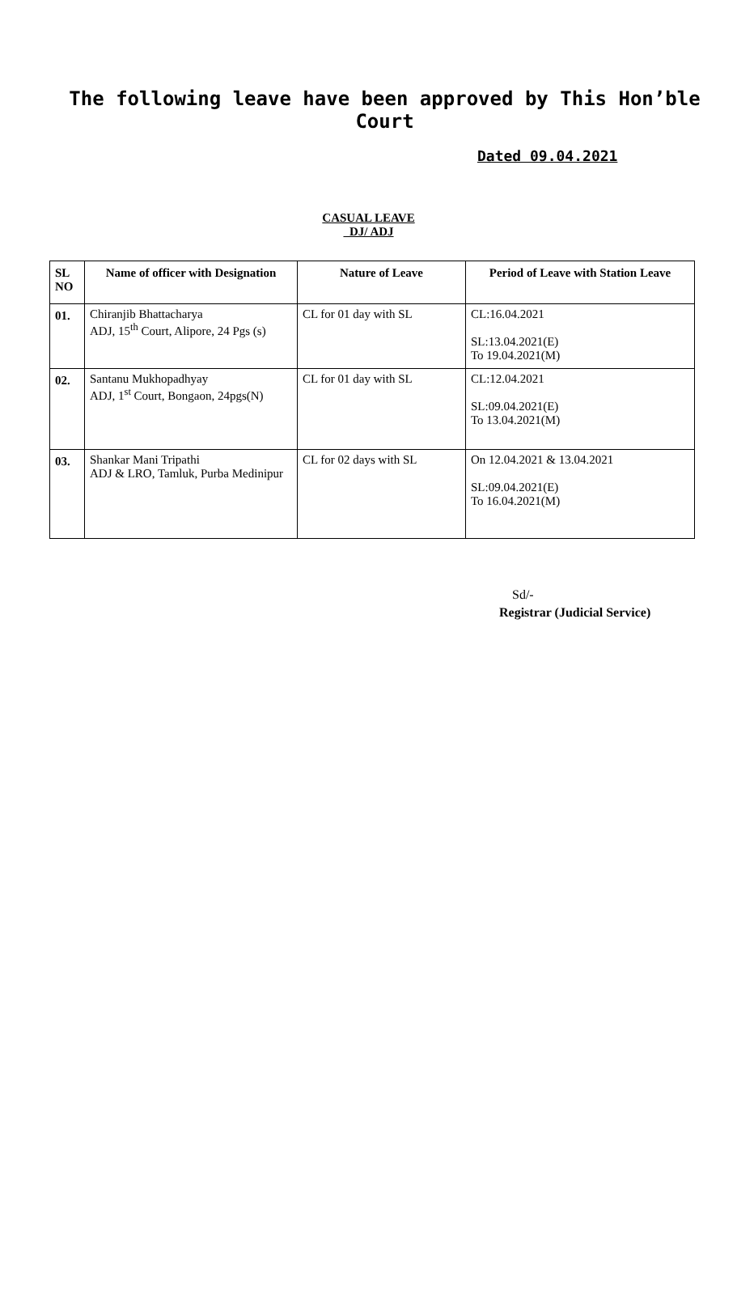The following leave have been approved by This Hon’ble
Court
Dated 09.04.2021
CASUAL LEAVE
DJ/ ADJ
| SL NO | Name of officer with Designation | Nature of Leave | Period of Leave with Station Leave |
| --- | --- | --- | --- |
| 01. | Chiranjib Bhattacharya ADJ, 15<sup>th</sup> Court, Alipore, 24 Pgs (s) | CL for 01 day with SL | CL:16.04.2021 SL:13.04.2021(E) To 19.04.2021(M) |
| 02. | Santanu Mukhopadhyay ADJ, 1<sup>st</sup> Court, Bongaon, 24pgs(N) | CL for 01 day with SL | CL:12.04.2021 SL:09.04.2021(E) To 13.04.2021(M) |
| 03. | Shankar Mani Tripathi ADJ & LRO, Tamluk, Purba Medinipur | CL for 02 days with SL | On 12.04.2021 & 13.04.2021 SL:09.04.2021(E) To 16.04.2021(M) |
Sd/-
Registrar (Judicial Service)